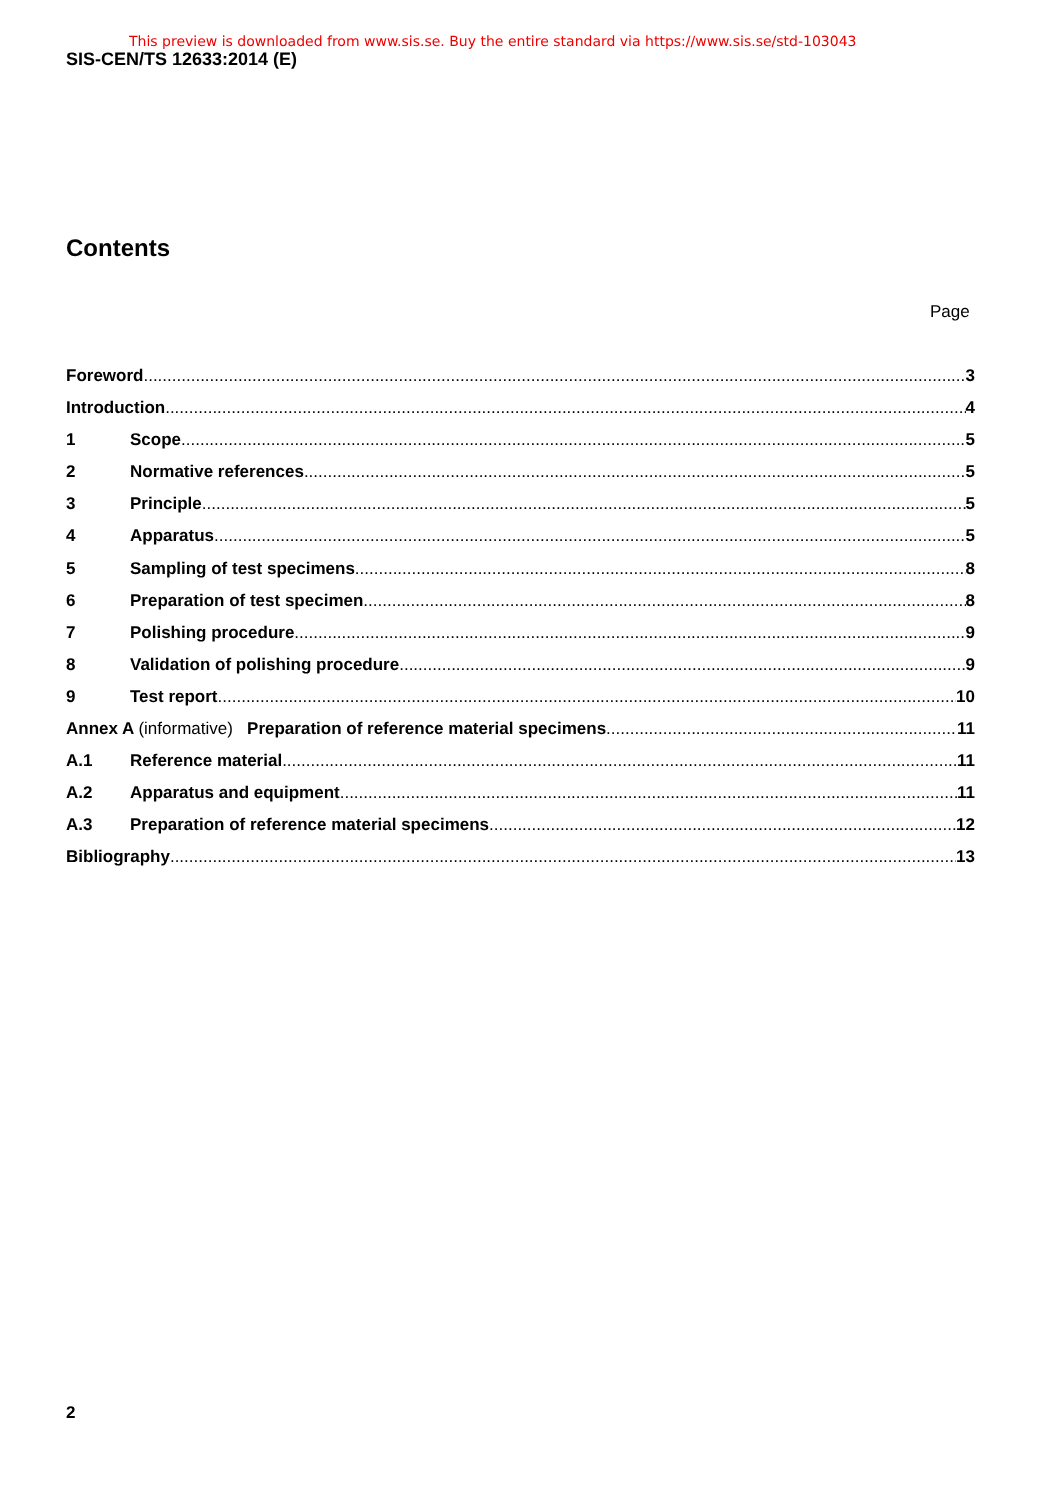This preview is downloaded from www.sis.se. Buy the entire standard via https://www.sis.se/std-103043
SIS-CEN/TS 12633:2014 (E)
Contents
Page
Foreword 3
Introduction 4
1 Scope 5
2 Normative references 5
3 Principle 5
4 Apparatus 5
5 Sampling of test specimens 8
6 Preparation of test specimen 8
7 Polishing procedure 9
8 Validation of polishing procedure 9
9 Test report 10
Annex A (informative) Preparation of reference material specimens 11
A.1 Reference material 11
A.2 Apparatus and equipment 11
A.3 Preparation of reference material specimens 12
Bibliography 13
2